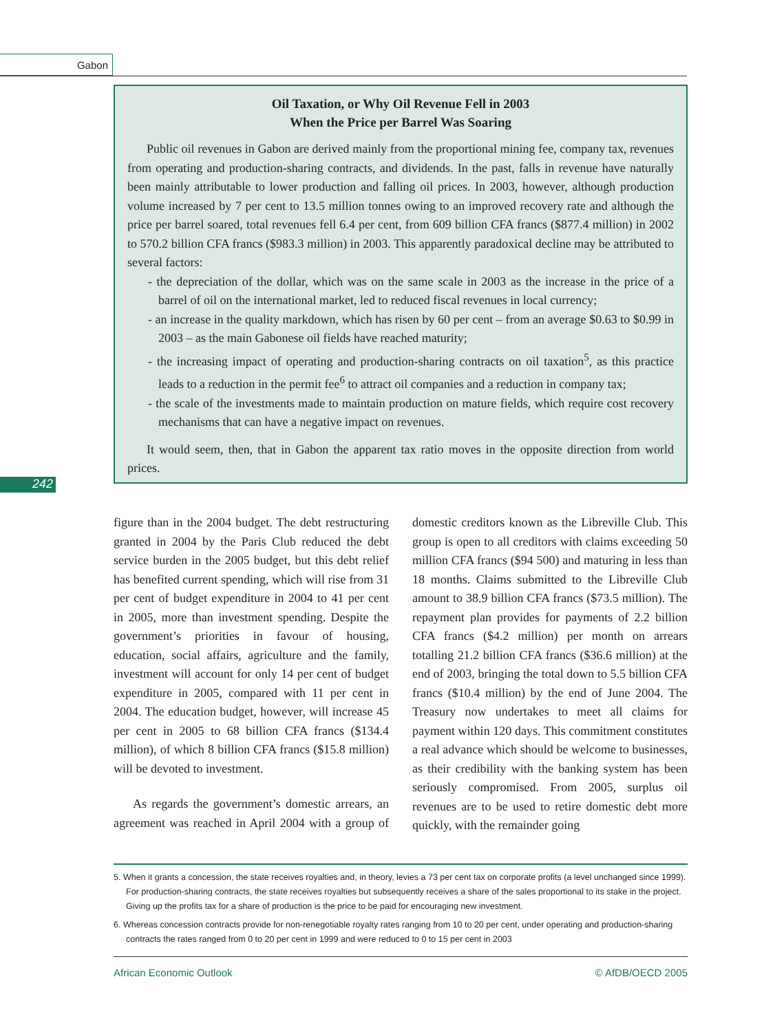Gabon
Oil Taxation, or Why Oil Revenue Fell in 2003
When the Price per Barrel Was Soaring
Public oil revenues in Gabon are derived mainly from the proportional mining fee, company tax, revenues from operating and production-sharing contracts, and dividends. In the past, falls in revenue have naturally been mainly attributable to lower production and falling oil prices. In 2003, however, although production volume increased by 7 per cent to 13.5 million tonnes owing to an improved recovery rate and although the price per barrel soared, total revenues fell 6.4 per cent, from 609 billion CFA francs ($877.4 million) in 2002 to 570.2 billion CFA francs ($983.3 million) in 2003. This apparently paradoxical decline may be attributed to several factors:
- the depreciation of the dollar, which was on the same scale in 2003 as the increase in the price of a barrel of oil on the international market, led to reduced fiscal revenues in local currency;
- an increase in the quality markdown, which has risen by 60 per cent – from an average $0.63 to $0.99 in 2003 – as the main Gabonese oil fields have reached maturity;
- the increasing impact of operating and production-sharing contracts on oil taxation<sup>5</sup>, as this practice leads to a reduction in the permit fee<sup>6</sup> to attract oil companies and a reduction in company tax;
- the scale of the investments made to maintain production on mature fields, which require cost recovery mechanisms that can have a negative impact on revenues.
It would seem, then, that in Gabon the apparent tax ratio moves in the opposite direction from world prices.
242
figure than in the 2004 budget. The debt restructuring granted in 2004 by the Paris Club reduced the debt service burden in the 2005 budget, but this debt relief has benefited current spending, which will rise from 31 per cent of budget expenditure in 2004 to 41 per cent in 2005, more than investment spending. Despite the government’s priorities in favour of housing, education, social affairs, agriculture and the family, investment will account for only 14 per cent of budget expenditure in 2005, compared with 11 per cent in 2004. The education budget, however, will increase 45 per cent in 2005 to 68 billion CFA francs ($134.4 million), of which 8 billion CFA francs ($15.8 million) will be devoted to investment.
As regards the government’s domestic arrears, an agreement was reached in April 2004 with a group of domestic creditors known as the Libreville Club. This group is open to all creditors with claims exceeding 50 million CFA francs ($94 500) and maturing in less than 18 months. Claims submitted to the Libreville Club amount to 38.9 billion CFA francs ($73.5 million). The repayment plan provides for payments of 2.2 billion CFA francs ($4.2 million) per month on arrears totalling 21.2 billion CFA francs ($36.6 million) at the end of 2003, bringing the total down to 5.5 billion CFA francs ($10.4 million) by the end of June 2004. The Treasury now undertakes to meet all claims for payment within 120 days. This commitment constitutes a real advance which should be welcome to businesses, as their credibility with the banking system has been seriously compromised. From 2005, surplus oil revenues are to be used to retire domestic debt more quickly, with the remainder going
5. When it grants a concession, the state receives royalties and, in theory, levies a 73 per cent tax on corporate profits (a level unchanged since 1999). For production-sharing contracts, the state receives royalties but subsequently receives a share of the sales proportional to its stake in the project. Giving up the profits tax for a share of production is the price to be paid for encouraging new investment.
6. Whereas concession contracts provide for non-renegotiable royalty rates ranging from 10 to 20 per cent, under operating and production-sharing contracts the rates ranged from 0 to 20 per cent in 1999 and were reduced to 0 to 15 per cent in 2003
African Economic Outlook © AfDB/OECD 2005